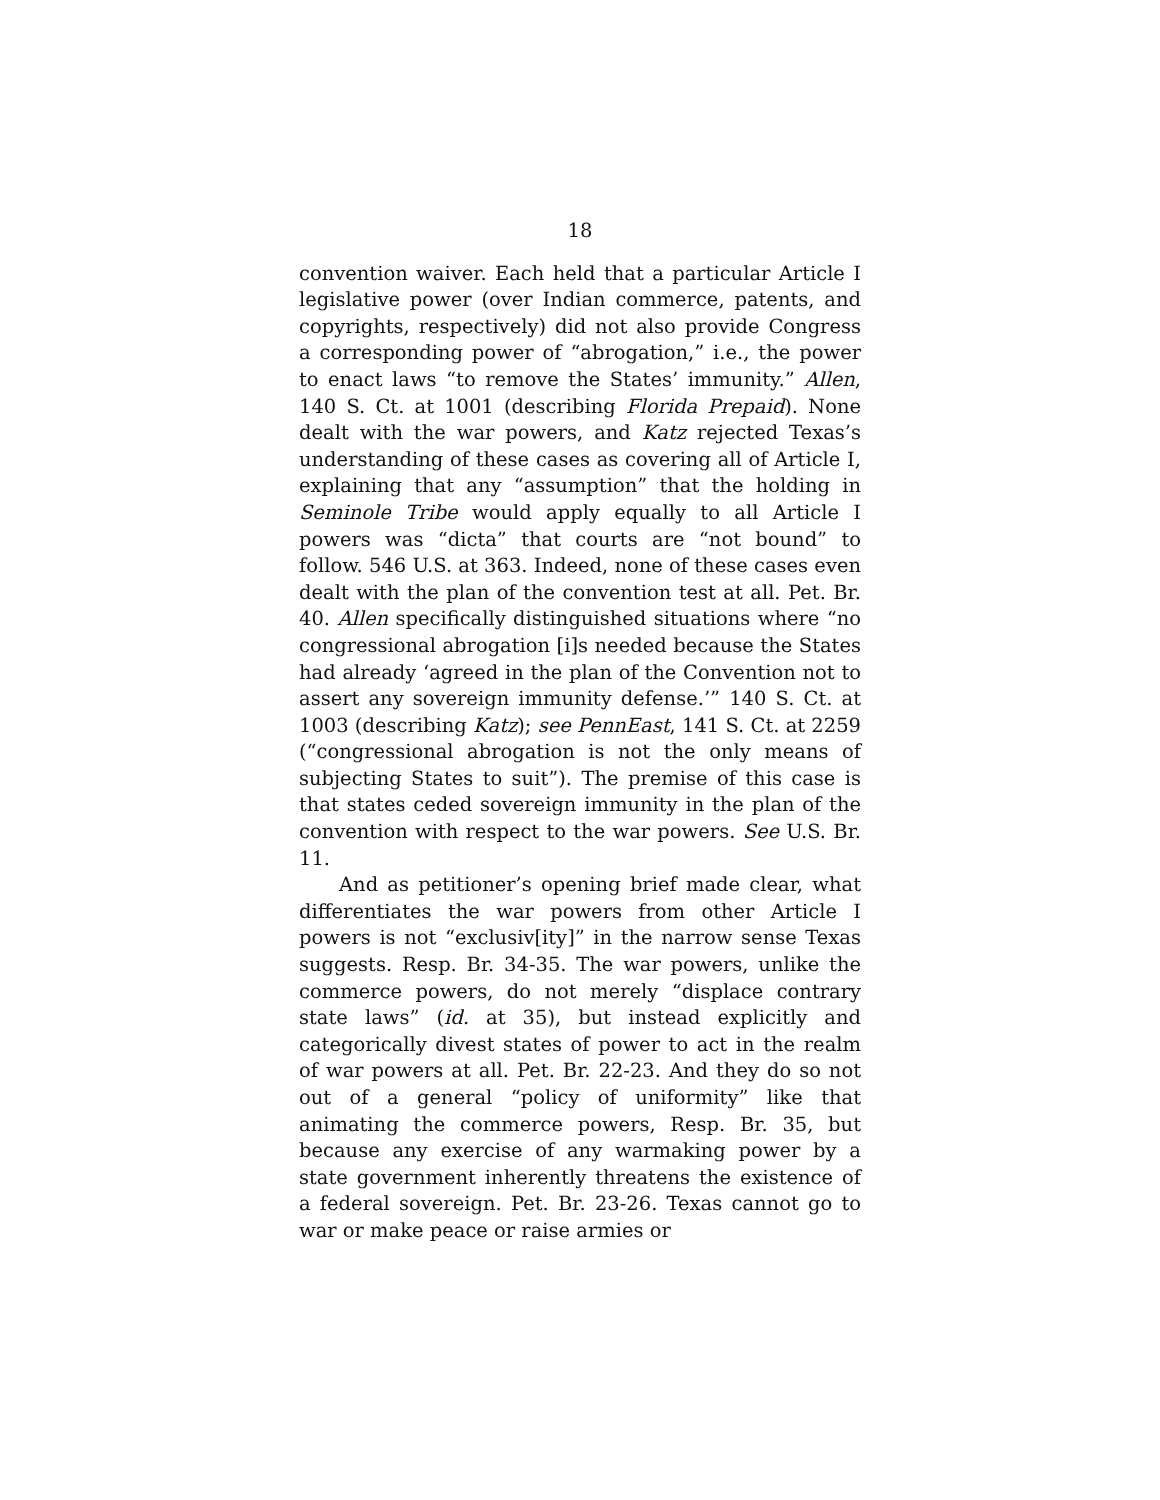18
convention waiver. Each held that a particular Article I legislative power (over Indian commerce, patents, and copyrights, respectively) did not also provide Congress a corresponding power of “abrogation,” i.e., the power to enact laws “to remove the States’ immunity.” Allen, 140 S. Ct. at 1001 (describing Florida Prepaid). None dealt with the war powers, and Katz rejected Texas’s understanding of these cases as covering all of Article I, explaining that any “assumption” that the holding in Seminole Tribe would apply equally to all Article I powers was “dicta” that courts are “not bound” to follow. 546 U.S. at 363. Indeed, none of these cases even dealt with the plan of the convention test at all. Pet. Br. 40. Allen specifically distinguished situations where “no congressional abrogation [i]s needed because the States had already ‘agreed in the plan of the Convention not to assert any sovereign immunity defense.’” 140 S. Ct. at 1003 (describing Katz); see PennEast, 141 S. Ct. at 2259 (“congressional abrogation is not the only means of subjecting States to suit”). The premise of this case is that states ceded sovereign immunity in the plan of the convention with respect to the war powers. See U.S. Br. 11.
And as petitioner’s opening brief made clear, what differentiates the war powers from other Article I powers is not “exclusiv[ity]” in the narrow sense Texas suggests. Resp. Br. 34-35. The war powers, unlike the commerce powers, do not merely “displace contrary state laws” (id. at 35), but instead explicitly and categorically divest states of power to act in the realm of war powers at all. Pet. Br. 22-23. And they do so not out of a general “policy of uniformity” like that animating the commerce powers, Resp. Br. 35, but because any exercise of any warmaking power by a state government inherently threatens the existence of a federal sovereign. Pet. Br. 23-26. Texas cannot go to war or make peace or raise armies or